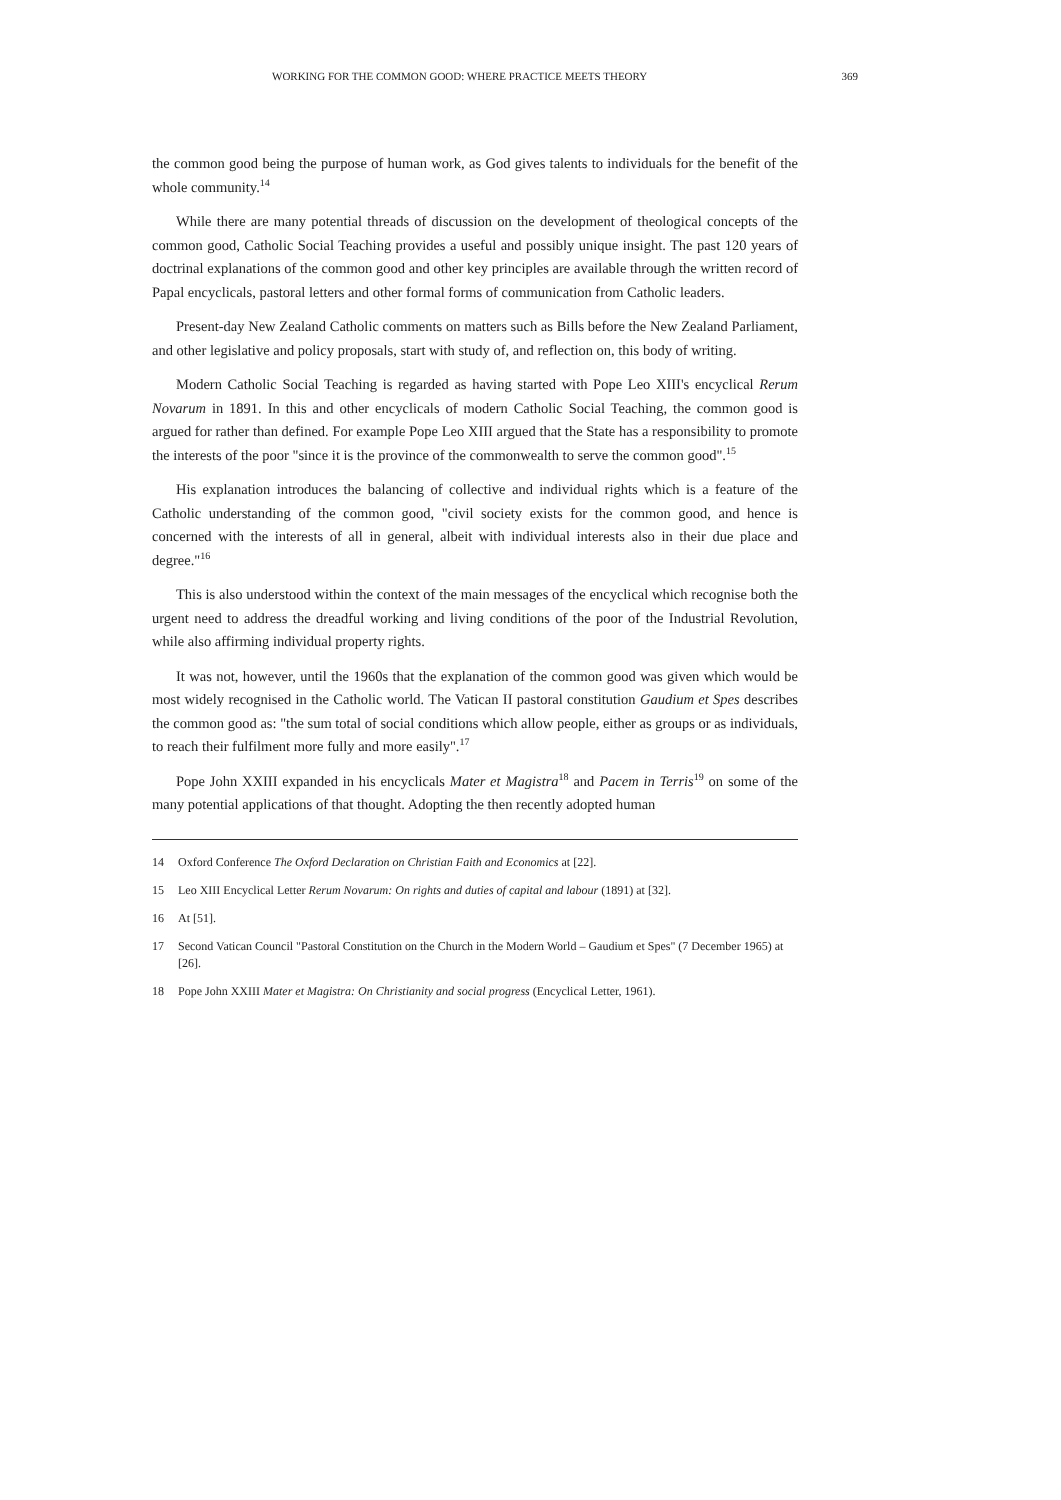WORKING FOR THE COMMON GOOD: WHERE PRACTICE MEETS THEORY 369
the common good being the purpose of human work, as God gives talents to individuals for the benefit of the whole community.<sup>14</sup>
While there are many potential threads of discussion on the development of theological concepts of the common good, Catholic Social Teaching provides a useful and possibly unique insight. The past 120 years of doctrinal explanations of the common good and other key principles are available through the written record of Papal encyclicals, pastoral letters and other formal forms of communication from Catholic leaders.
Present-day New Zealand Catholic comments on matters such as Bills before the New Zealand Parliament, and other legislative and policy proposals, start with study of, and reflection on, this body of writing.
Modern Catholic Social Teaching is regarded as having started with Pope Leo XIII's encyclical Rerum Novarum in 1891. In this and other encyclicals of modern Catholic Social Teaching, the common good is argued for rather than defined. For example Pope Leo XIII argued that the State has a responsibility to promote the interests of the poor "since it is the province of the commonwealth to serve the common good".<sup>15</sup>
His explanation introduces the balancing of collective and individual rights which is a feature of the Catholic understanding of the common good, "civil society exists for the common good, and hence is concerned with the interests of all in general, albeit with individual interests also in their due place and degree."<sup>16</sup>
This is also understood within the context of the main messages of the encyclical which recognise both the urgent need to address the dreadful working and living conditions of the poor of the Industrial Revolution, while also affirming individual property rights.
It was not, however, until the 1960s that the explanation of the common good was given which would be most widely recognised in the Catholic world. The Vatican II pastoral constitution Gaudium et Spes describes the common good as: "the sum total of social conditions which allow people, either as groups or as individuals, to reach their fulfilment more fully and more easily".<sup>17</sup>
Pope John XXIII expanded in his encyclicals Mater et Magistra<sup>18</sup> and Pacem in Terris<sup>19</sup> on some of the many potential applications of that thought. Adopting the then recently adopted human
14 Oxford Conference The Oxford Declaration on Christian Faith and Economics at [22].
15 Leo XIII Encyclical Letter Rerum Novarum: On rights and duties of capital and labour (1891) at [32].
16 At [51].
17 Second Vatican Council "Pastoral Constitution on the Church in the Modern World – Gaudium et Spes" (7 December 1965) at [26].
18 Pope John XXIII Mater et Magistra: On Christianity and social progress (Encyclical Letter, 1961).